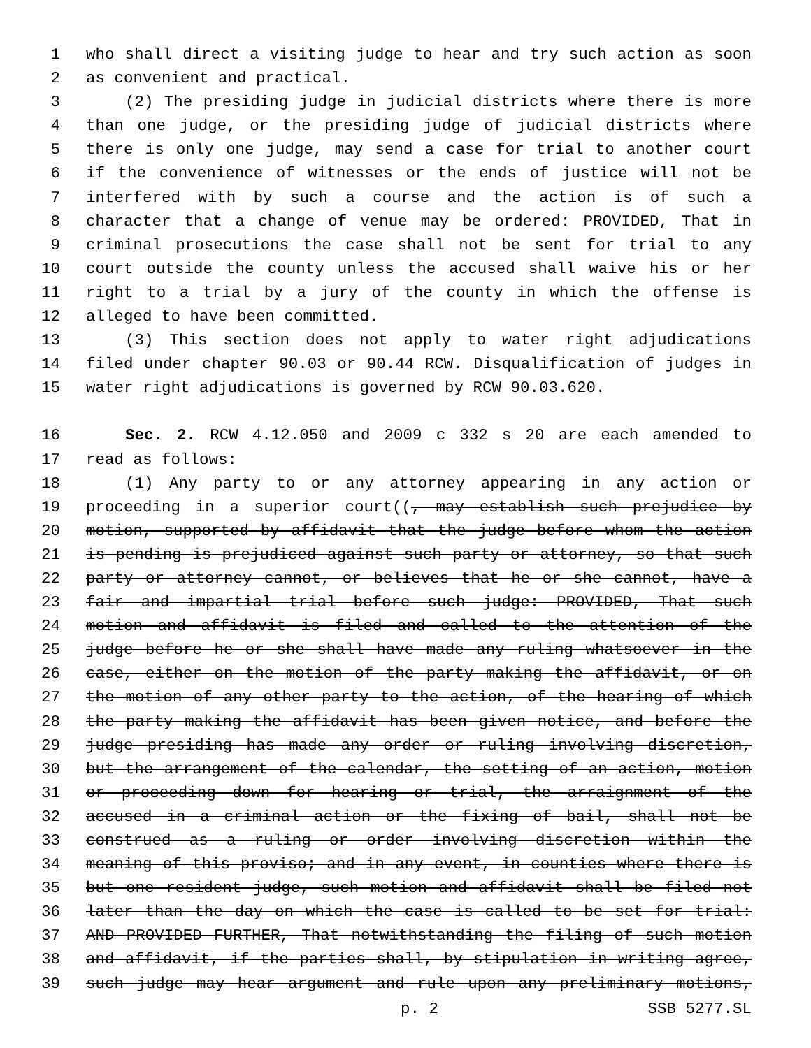1 who shall direct a visiting judge to hear and try such action as soon
2 as convenient and practical.
3 (2) The presiding judge in judicial districts where there is more
4 than one judge, or the presiding judge of judicial districts where
5 there is only one judge, may send a case for trial to another court
6 if the convenience of witnesses or the ends of justice will not be
7 interfered with by such a course and the action is of such a
8 character that a change of venue may be ordered: PROVIDED, That in
9 criminal prosecutions the case shall not be sent for trial to any
10 court outside the county unless the accused shall waive his or her
11 right to a trial by a jury of the county in which the offense is
12 alleged to have been committed.
13 (3) This section does not apply to water right adjudications
14 filed under chapter 90.03 or 90.44 RCW. Disqualification of judges in
15 water right adjudications is governed by RCW 90.03.620.
16 Sec. 2. RCW 4.12.050 and 2009 c 332 s 20 are each amended to
17 read as follows:
18 (1) Any party to or any attorney appearing in any action or
19 proceeding in a superior court((, may establish such prejudice by
20 motion, supported by affidavit that the judge before whom the action
21 is pending is prejudiced against such party or attorney, so that such
22 party or attorney cannot, or believes that he or she cannot, have a
23 fair and impartial trial before such judge: PROVIDED, That such
24 motion and affidavit is filed and called to the attention of the
25 judge before he or she shall have made any ruling whatsoever in the
26 case, either on the motion of the party making the affidavit, or on
27 the motion of any other party to the action, of the hearing of which
28 the party making the affidavit has been given notice, and before the
29 judge presiding has made any order or ruling involving discretion,
30 but the arrangement of the calendar, the setting of an action, motion
31 or proceeding down for hearing or trial, the arraignment of the
32 accused in a criminal action or the fixing of bail, shall not be
33 construed as a ruling or order involving discretion within the
34 meaning of this proviso; and in any event, in counties where there is
35 but one resident judge, such motion and affidavit shall be filed not
36 later than the day on which the case is called to be set for trial:
37 AND PROVIDED FURTHER, That notwithstanding the filing of such motion
38 and affidavit, if the parties shall, by stipulation in writing agree,
39 such judge may hear argument and rule upon any preliminary motions,
p. 2 SSB 5277.SL